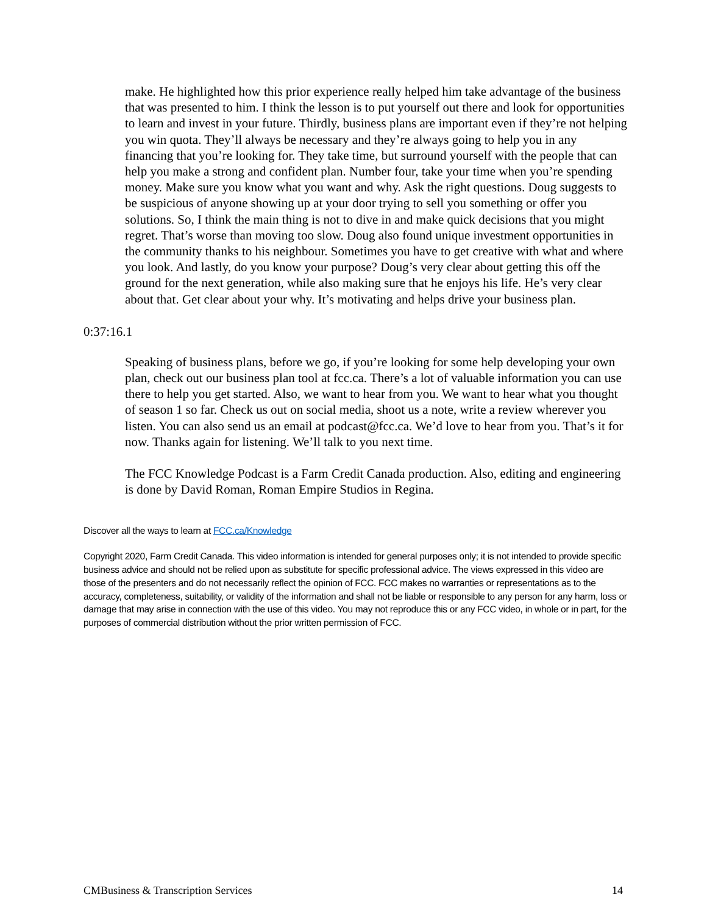make. He highlighted how this prior experience really helped him take advantage of the business that was presented to him. I think the lesson is to put yourself out there and look for opportunities to learn and invest in your future. Thirdly, business plans are important even if they’re not helping you win quota. They’ll always be necessary and they’re always going to help you in any financing that you’re looking for. They take time, but surround yourself with the people that can help you make a strong and confident plan. Number four, take your time when you’re spending money. Make sure you know what you want and why. Ask the right questions. Doug suggests to be suspicious of anyone showing up at your door trying to sell you something or offer you solutions. So, I think the main thing is not to dive in and make quick decisions that you might regret. That’s worse than moving too slow. Doug also found unique investment opportunities in the community thanks to his neighbour. Sometimes you have to get creative with what and where you look. And lastly, do you know your purpose? Doug’s very clear about getting this off the ground for the next generation, while also making sure that he enjoys his life. He’s very clear about that. Get clear about your why. It’s motivating and helps drive your business plan.
0:37:16.1
Speaking of business plans, before we go, if you’re looking for some help developing your own plan, check out our business plan tool at fcc.ca. There’s a lot of valuable information you can use there to help you get started. Also, we want to hear from you. We want to hear what you thought of season 1 so far. Check us out on social media, shoot us a note, write a review wherever you listen. You can also send us an email at podcast@fcc.ca. We’d love to hear from you. That’s it for now. Thanks again for listening. We’ll talk to you next time.
The FCC Knowledge Podcast is a Farm Credit Canada production. Also, editing and engineering is done by David Roman, Roman Empire Studios in Regina.
Discover all the ways to learn at FCC.ca/Knowledge
Copyright 2020, Farm Credit Canada. This video information is intended for general purposes only; it is not intended to provide specific business advice and should not be relied upon as substitute for specific professional advice. The views expressed in this video are those of the presenters and do not necessarily reflect the opinion of FCC. FCC makes no warranties or representations as to the accuracy, completeness, suitability, or validity of the information and shall not be liable or responsible to any person for any harm, loss or damage that may arise in connection with the use of this video. You may not reproduce this or any FCC video, in whole or in part, for the purposes of commercial distribution without the prior written permission of FCC.
CMBusiness & Transcription Services 14